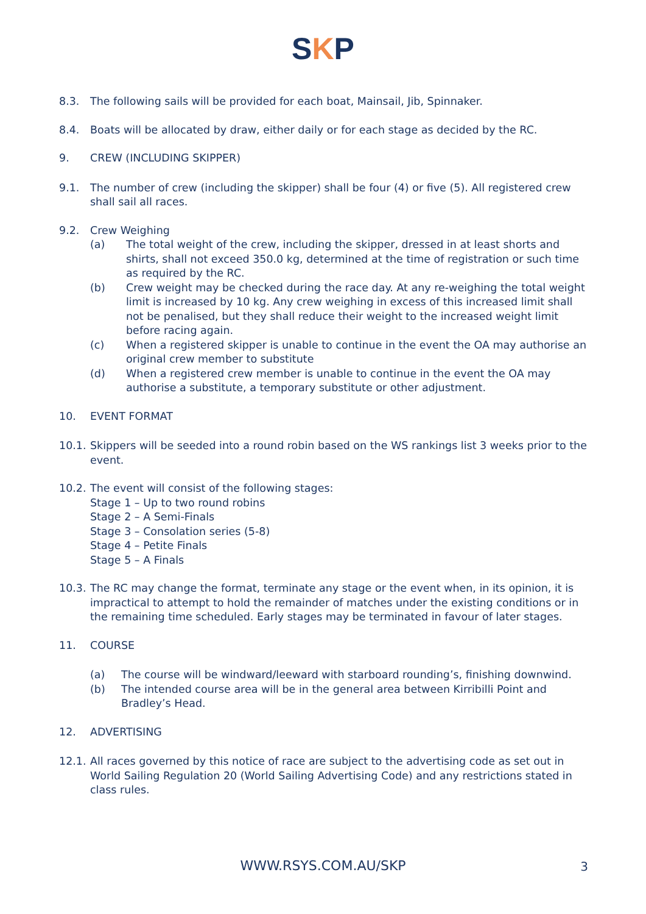SKP
8.3. The following sails will be provided for each boat, Mainsail, Jib, Spinnaker.
8.4. Boats will be allocated by draw, either daily or for each stage as decided by the RC.
9. CREW (INCLUDING SKIPPER)
9.1. The number of crew (including the skipper) shall be four (4) or five (5). All registered crew shall sail all races.
9.2. Crew Weighing
(a) The total weight of the crew, including the skipper, dressed in at least shorts and shirts, shall not exceed 350.0 kg, determined at the time of registration or such time as required by the RC.
(b) Crew weight may be checked during the race day. At any re-weighing the total weight limit is increased by 10 kg. Any crew weighing in excess of this increased limit shall not be penalised, but they shall reduce their weight to the increased weight limit before racing again.
(c) When a registered skipper is unable to continue in the event the OA may authorise an original crew member to substitute
(d) When a registered crew member is unable to continue in the event the OA may authorise a substitute, a temporary substitute or other adjustment.
10. EVENT FORMAT
10.1.
Skippers will be seeded into a round robin based on the WS rankings list 3 weeks prior to the event.
10.2.
The event will consist of the following stages:
Stage 1 – Up to two round robins
Stage 2 – A Semi-Finals
Stage 3 – Consolation series (5-8)
Stage 4 – Petite Finals
Stage 5 – A Finals
10.3.
The RC may change the format, terminate any stage or the event when, in its opinion, it is impractical to attempt to hold the remainder of matches under the existing conditions or in the remaining time scheduled. Early stages may be terminated in favour of later stages.
11. COURSE
(a) The course will be windward/leeward with starboard rounding’s, finishing downwind.
(b) The intended course area will be in the general area between Kirribilli Point and Bradley’s Head.
12. ADVERTISING
12.1.
All races governed by this notice of race are subject to the advertising code as set out in World Sailing Regulation 20 (World Sailing Advertising Code) and any restrictions stated in class rules.
WWW.RSYS.COM.AU/SKP 3